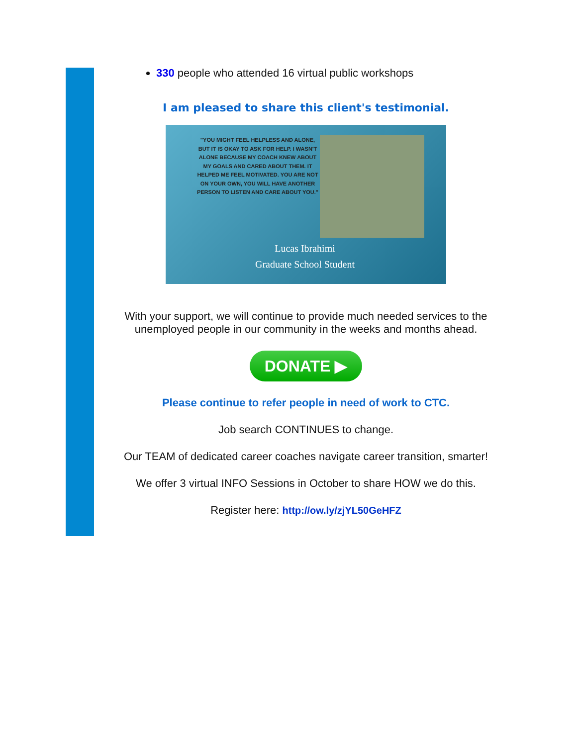330 people who attended 16 virtual public workshops
I am pleased to share this client's testimonial.
"YOU MIGHT FEEL HELPLESS AND ALONE, BUT IT IS OKAY TO ASK FOR HELP. I WASN'T ALONE BECAUSE MY COACH KNEW ABOUT MY GOALS AND CARED ABOUT THEM. IT HELPED ME FEEL MOTIVATED. YOU ARE NOT ON YOUR OWN, YOU WILL HAVE ANOTHER PERSON TO LISTEN AND CARE ABOUT YOU."
Lucas Ibrahimi
Graduate School Student
With your support, we will continue to provide much needed services to the unemployed people in our community in the weeks and months ahead.
DONATE ▶
Please continue to refer people in need of work to CTC.
Job search CONTINUES to change.
Our TEAM of dedicated career coaches navigate career transition, smarter!
We offer 3 virtual INFO Sessions in October to share HOW we do this.
Register here: http://ow.ly/zjYL50GeHFZ